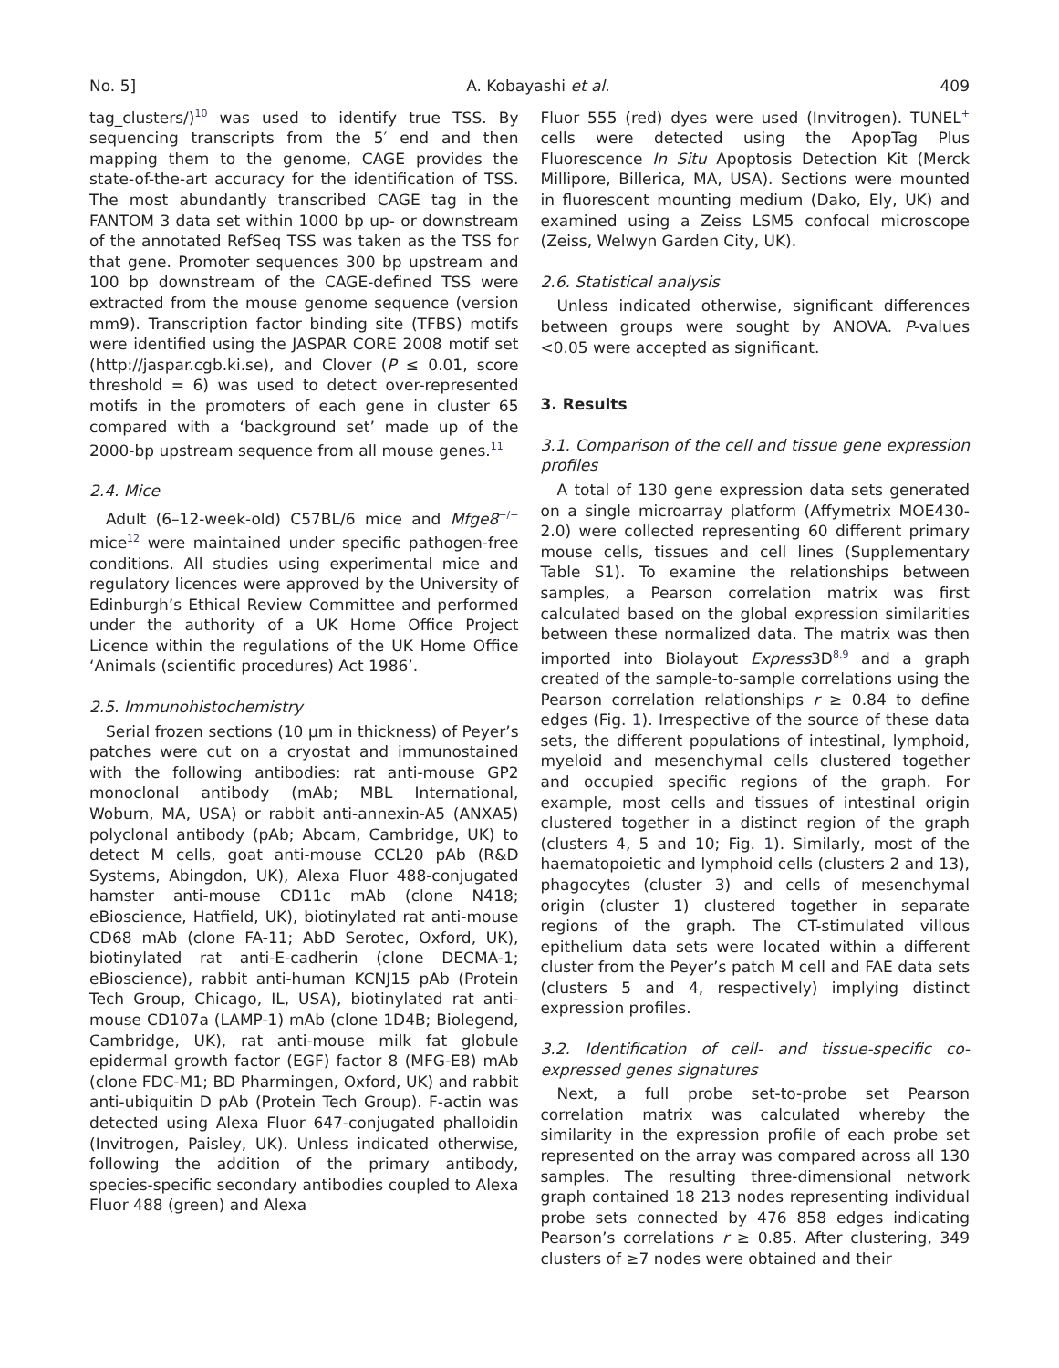No. 5] A. Kobayashi et al. 409
tag_clusters/)<sup>10</sup> was used to identify true TSS. By sequencing transcripts from the 5′ end and then mapping them to the genome, CAGE provides the state-of-the-art accuracy for the identification of TSS. The most abundantly transcribed CAGE tag in the FANTOM 3 data set within 1000 bp up- or downstream of the annotated RefSeq TSS was taken as the TSS for that gene. Promoter sequences 300 bp upstream and 100 bp downstream of the CAGE-defined TSS were extracted from the mouse genome sequence (version mm9). Transcription factor binding site (TFBS) motifs were identified using the JASPAR CORE 2008 motif set (http://jaspar.cgb.ki.se), and Clover (P ≤ 0.01, score threshold = 6) was used to detect over-represented motifs in the promoters of each gene in cluster 65 compared with a ‘background set’ made up of the 2000-bp upstream sequence from all mouse genes.<sup>11</sup>
2.4. Mice
Adult (6–12-week-old) C57BL/6 mice and Mfge8<sup>−/−</sup> mice<sup>12</sup> were maintained under specific pathogen-free conditions. All studies using experimental mice and regulatory licences were approved by the University of Edinburgh’s Ethical Review Committee and performed under the authority of a UK Home Office Project Licence within the regulations of the UK Home Office ‘Animals (scientific procedures) Act 1986’.
2.5. Immunohistochemistry
Serial frozen sections (10 μm in thickness) of Peyer’s patches were cut on a cryostat and immunostained with the following antibodies: rat anti-mouse GP2 monoclonal antibody (mAb; MBL International, Woburn, MA, USA) or rabbit anti-annexin-A5 (ANXA5) polyclonal antibody (pAb; Abcam, Cambridge, UK) to detect M cells, goat anti-mouse CCL20 pAb (R&D Systems, Abingdon, UK), Alexa Fluor 488-conjugated hamster anti-mouse CD11c mAb (clone N418; eBioscience, Hatfield, UK), biotinylated rat anti-mouse CD68 mAb (clone FA-11; AbD Serotec, Oxford, UK), biotinylated rat anti-E-cadherin (clone DECMA-1; eBioscience), rabbit anti-human KCNJ15 pAb (Protein Tech Group, Chicago, IL, USA), biotinylated rat anti-mouse CD107a (LAMP-1) mAb (clone 1D4B; Biolegend, Cambridge, UK), rat anti-mouse milk fat globule epidermal growth factor (EGF) factor 8 (MFG-E8) mAb (clone FDC-M1; BD Pharmingen, Oxford, UK) and rabbit anti-ubiquitin D pAb (Protein Tech Group). F-actin was detected using Alexa Fluor 647-conjugated phalloidin (Invitrogen, Paisley, UK). Unless indicated otherwise, following the addition of the primary antibody, species-specific secondary antibodies coupled to Alexa Fluor 488 (green) and Alexa
Fluor 555 (red) dyes were used (Invitrogen). TUNEL<sup>+</sup> cells were detected using the ApopTag Plus Fluorescence In Situ Apoptosis Detection Kit (Merck Millipore, Billerica, MA, USA). Sections were mounted in fluorescent mounting medium (Dako, Ely, UK) and examined using a Zeiss LSM5 confocal microscope (Zeiss, Welwyn Garden City, UK).
2.6. Statistical analysis
Unless indicated otherwise, significant differences between groups were sought by ANOVA. P-values <0.05 were accepted as significant.
3. Results
3.1. Comparison of the cell and tissue gene expression profiles
A total of 130 gene expression data sets generated on a single microarray platform (Affymetrix MOE430-2.0) were collected representing 60 different primary mouse cells, tissues and cell lines (Supplementary Table S1). To examine the relationships between samples, a Pearson correlation matrix was first calculated based on the global expression similarities between these normalized data. The matrix was then imported into Biolayout Express3D<sup>8,9</sup> and a graph created of the sample-to-sample correlations using the Pearson correlation relationships r ≥ 0.84 to define edges (Fig. 1). Irrespective of the source of these data sets, the different populations of intestinal, lymphoid, myeloid and mesenchymal cells clustered together and occupied specific regions of the graph. For example, most cells and tissues of intestinal origin clustered together in a distinct region of the graph (clusters 4, 5 and 10; Fig. 1). Similarly, most of the haematopoietic and lymphoid cells (clusters 2 and 13), phagocytes (cluster 3) and cells of mesenchymal origin (cluster 1) clustered together in separate regions of the graph. The CT-stimulated villous epithelium data sets were located within a different cluster from the Peyer’s patch M cell and FAE data sets (clusters 5 and 4, respectively) implying distinct expression profiles.
3.2. Identification of cell- and tissue-specific co-expressed genes signatures
Next, a full probe set-to-probe set Pearson correlation matrix was calculated whereby the similarity in the expression profile of each probe set represented on the array was compared across all 130 samples. The resulting three-dimensional network graph contained 18 213 nodes representing individual probe sets connected by 476 858 edges indicating Pearson’s correlations r ≥ 0.85. After clustering, 349 clusters of ≥7 nodes were obtained and their